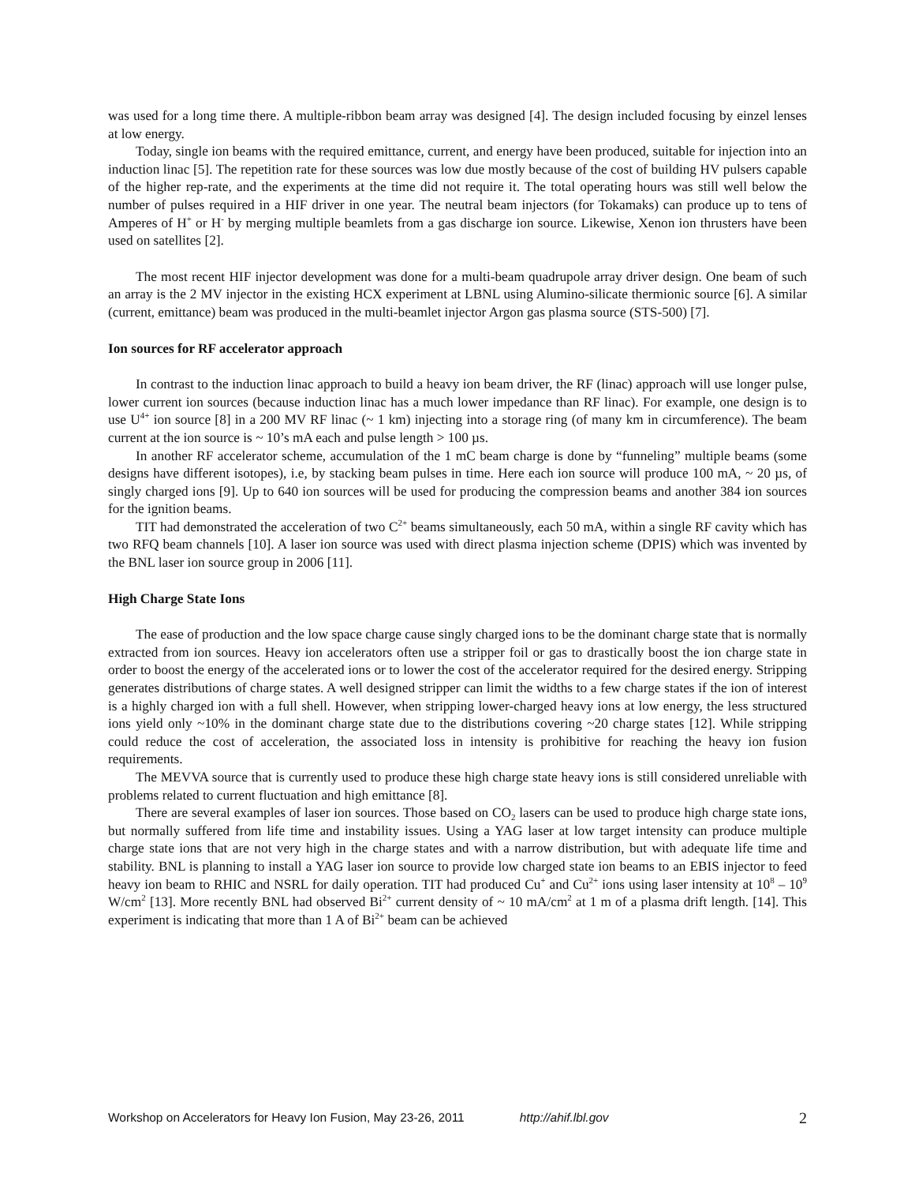was used for a long time there. A multiple-ribbon beam array was designed [4]. The design included focusing by einzel lenses at low energy.
Today, single ion beams with the required emittance, current, and energy have been produced, suitable for injection into an induction linac [5]. The repetition rate for these sources was low due mostly because of the cost of building HV pulsers capable of the higher rep-rate, and the experiments at the time did not require it. The total operating hours was still well below the number of pulses required in a HIF driver in one year. The neutral beam injectors (for Tokamaks) can produce up to tens of Amperes of H<sup>+</sup> or H<sup>-</sup> by merging multiple beamlets from a gas discharge ion source. Likewise, Xenon ion thrusters have been used on satellites [2].
The most recent HIF injector development was done for a multi-beam quadrupole array driver design. One beam of such an array is the 2 MV injector in the existing HCX experiment at LBNL using Alumino-silicate thermionic source [6]. A similar (current, emittance) beam was produced in the multi-beamlet injector Argon gas plasma source (STS-500) [7].
Ion sources for RF accelerator approach
In contrast to the induction linac approach to build a heavy ion beam driver, the RF (linac) approach will use longer pulse, lower current ion sources (because induction linac has a much lower impedance than RF linac). For example, one design is to use U<sup>4+</sup> ion source [8] in a 200 MV RF linac (~ 1 km) injecting into a storage ring (of many km in circumference). The beam current at the ion source is ~ 10’s mA each and pulse length > 100 µs.
In another RF accelerator scheme, accumulation of the 1 mC beam charge is done by “funneling” multiple beams (some designs have different isotopes), i.e, by stacking beam pulses in time. Here each ion source will produce 100 mA, ~ 20 µs, of singly charged ions [9]. Up to 640 ion sources will be used for producing the compression beams and another 384 ion sources for the ignition beams.
TIT had demonstrated the acceleration of two C<sup>2+</sup> beams simultaneously, each 50 mA, within a single RF cavity which has two RFQ beam channels [10]. A laser ion source was used with direct plasma injection scheme (DPIS) which was invented by the BNL laser ion source group in 2006 [11].
High Charge State Ions
The ease of production and the low space charge cause singly charged ions to be the dominant charge state that is normally extracted from ion sources. Heavy ion accelerators often use a stripper foil or gas to drastically boost the ion charge state in order to boost the energy of the accelerated ions or to lower the cost of the accelerator required for the desired energy. Stripping generates distributions of charge states. A well designed stripper can limit the widths to a few charge states if the ion of interest is a highly charged ion with a full shell. However, when stripping lower-charged heavy ions at low energy, the less structured ions yield only ~10% in the dominant charge state due to the distributions covering ~20 charge states [12]. While stripping could reduce the cost of acceleration, the associated loss in intensity is prohibitive for reaching the heavy ion fusion requirements.
The MEVVA source that is currently used to produce these high charge state heavy ions is still considered unreliable with problems related to current fluctuation and high emittance [8].
There are several examples of laser ion sources. Those based on CO<sub>2</sub> lasers can be used to produce high charge state ions, but normally suffered from life time and instability issues. Using a YAG laser at low target intensity can produce multiple charge state ions that are not very high in the charge states and with a narrow distribution, but with adequate life time and stability. BNL is planning to install a YAG laser ion source to provide low charged state ion beams to an EBIS injector to feed heavy ion beam to RHIC and NSRL for daily operation. TIT had produced Cu<sup>+</sup> and Cu<sup>2+</sup> ions using laser intensity at 10<sup>8</sup> – 10<sup>9</sup> W/cm<sup>2</sup> [13]. More recently BNL had observed Bi<sup>2+</sup> current density of ~ 10 mA/cm<sup>2</sup> at 1 m of a plasma drift length. [14]. This experiment is indicating that more than 1 A of Bi<sup>2+</sup> beam can be achieved
Workshop on Accelerators for Heavy Ion Fusion, May 23-26, 2011 http://ahif.lbl.gov 2